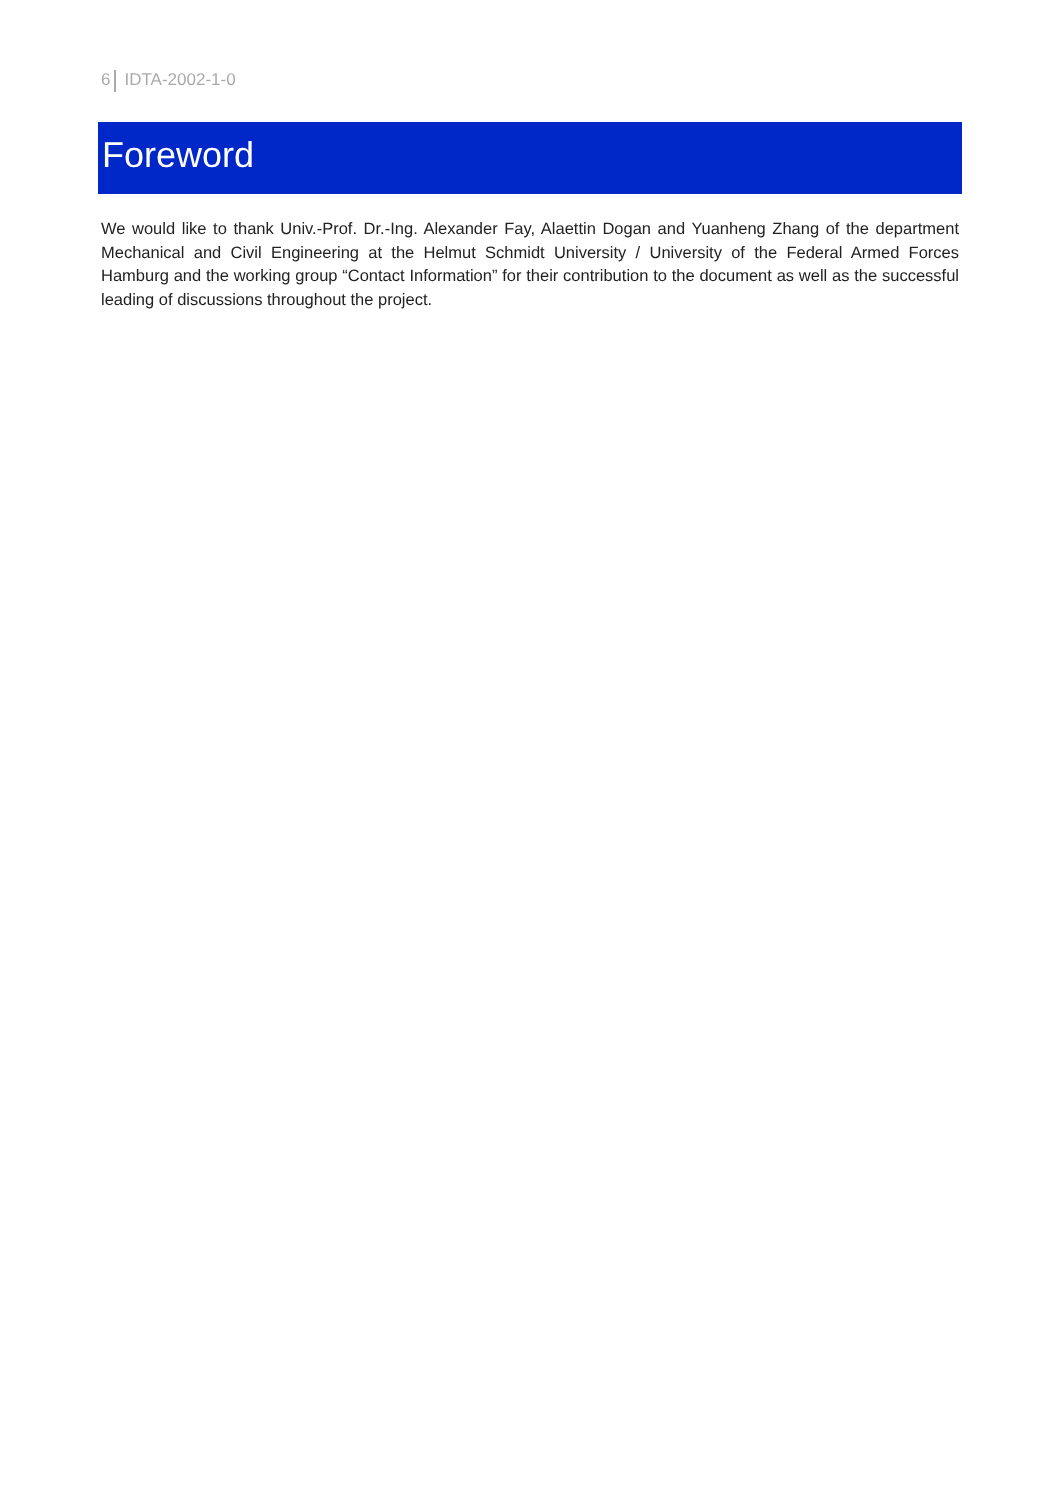6 IDTA-2002-1-0
Foreword
We would like to thank Univ.-Prof. Dr.-Ing. Alexander Fay, Alaettin Dogan and Yuanheng Zhang of the department Mechanical and Civil Engineering at the Helmut Schmidt University / University of the Federal Armed Forces Hamburg and the working group “Contact Information” for their contribution to the document as well as the successful leading of discussions throughout the project.